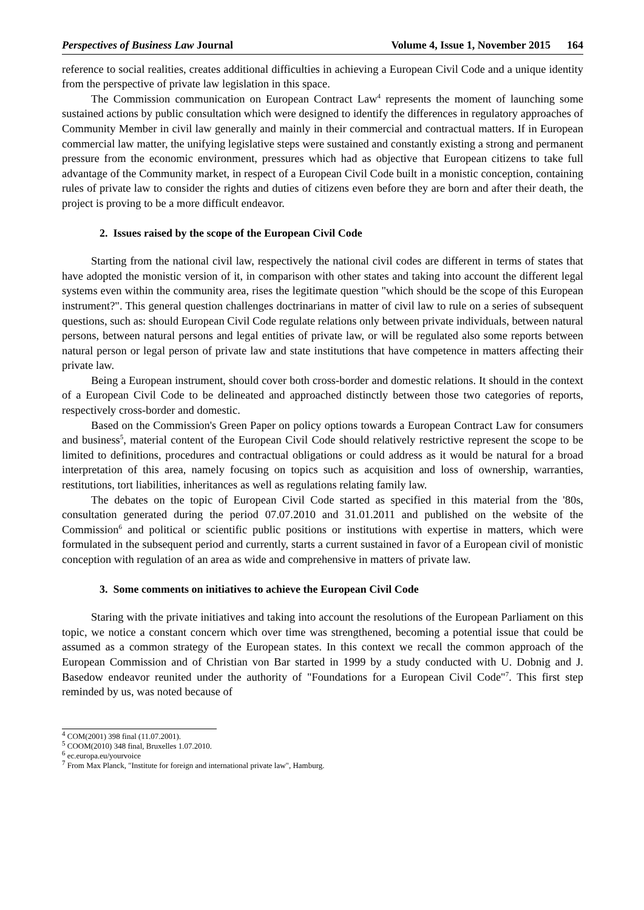Perspectives of Business Law Journal Volume 4, Issue 1, November 2015 164
reference to social realities, creates additional difficulties in achieving a European Civil Code and a unique identity from the perspective of private law legislation in this space.
The Commission communication on European Contract Law<sup>4</sup> represents the moment of launching some sustained actions by public consultation which were designed to identify the differences in regulatory approaches of Community Member in civil law generally and mainly in their commercial and contractual matters. If in European commercial law matter, the unifying legislative steps were sustained and constantly existing a strong and permanent pressure from the economic environment, pressures which had as objective that European citizens to take full advantage of the Community market, in respect of a European Civil Code built in a monistic conception, containing rules of private law to consider the rights and duties of citizens even before they are born and after their death, the project is proving to be a more difficult endeavor.
2. Issues raised by the scope of the European Civil Code
Starting from the national civil law, respectively the national civil codes are different in terms of states that have adopted the monistic version of it, in comparison with other states and taking into account the different legal systems even within the community area, rises the legitimate question "which should be the scope of this European instrument?". This general question challenges doctrinarians in matter of civil law to rule on a series of subsequent questions, such as: should European Civil Code regulate relations only between private individuals, between natural persons, between natural persons and legal entities of private law, or will be regulated also some reports between natural person or legal person of private law and state institutions that have competence in matters affecting their private law.
Being a European instrument, should cover both cross-border and domestic relations. It should in the context of a European Civil Code to be delineated and approached distinctly between those two categories of reports, respectively cross-border and domestic.
Based on the Commission's Green Paper on policy options towards a European Contract Law for consumers and business<sup>5</sup>, material content of the European Civil Code should relatively restrictive represent the scope to be limited to definitions, procedures and contractual obligations or could address as it would be natural for a broad interpretation of this area, namely focusing on topics such as acquisition and loss of ownership, warranties, restitutions, tort liabilities, inheritances as well as regulations relating family law.
The debates on the topic of European Civil Code started as specified in this material from the '80s, consultation generated during the period 07.07.2010 and 31.01.2011 and published on the website of the Commission<sup>6</sup> and political or scientific public positions or institutions with expertise in matters, which were formulated in the subsequent period and currently, starts a current sustained in favor of a European civil of monistic conception with regulation of an area as wide and comprehensive in matters of private law.
3. Some comments on initiatives to achieve the European Civil Code
Staring with the private initiatives and taking into account the resolutions of the European Parliament on this topic, we notice a constant concern which over time was strengthened, becoming a potential issue that could be assumed as a common strategy of the European states. In this context we recall the common approach of the European Commission and of Christian von Bar started in 1999 by a study conducted with U. Dobnig and J. Basedow endeavor reunited under the authority of "Foundations for a European Civil Code"<sup>7</sup>. This first step reminded by us, was noted because of
<sup>4</sup> COM(2001) 398 final (11.07.2001).
<sup>5</sup> COOM(2010) 348 final, Bruxelles 1.07.2010.
<sup>6</sup> ec.europa.eu/yourvoice
<sup>7</sup> From Max Planck, "Institute for foreign and international private law", Hamburg.